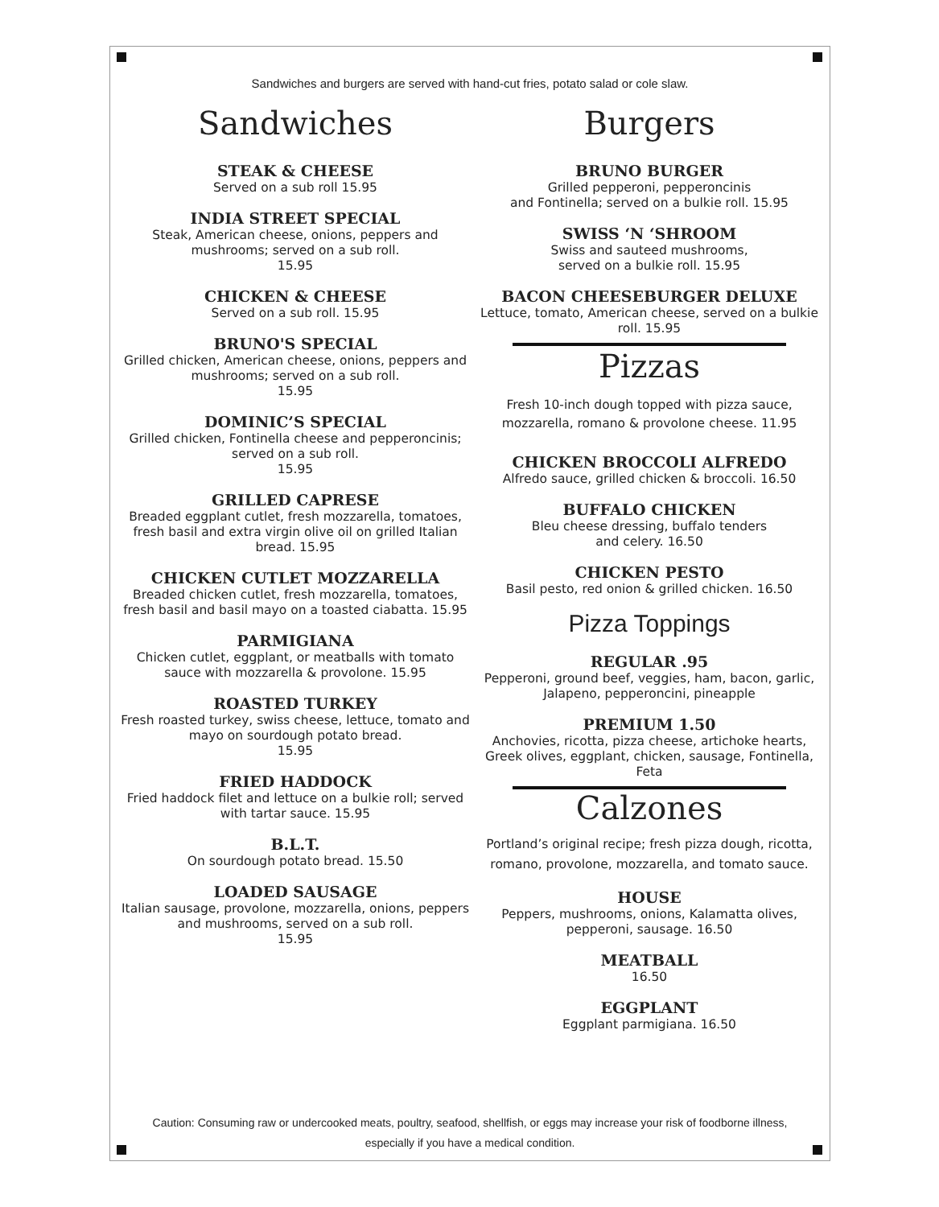Sandwiches and burgers are served with hand-cut fries, potato salad or cole slaw.
Sandwiches
STEAK & CHEESE
Served on a sub roll 15.95
INDIA STREET SPECIAL
Steak, American cheese, onions, peppers and mushrooms; served on a sub roll.
15.95
CHICKEN & CHEESE
Served on a sub roll. 15.95
BRUNO'S SPECIAL
Grilled chicken, American cheese, onions, peppers and mushrooms; served on a sub roll.
15.95
DOMINIC’S SPECIAL
Grilled chicken, Fontinella cheese and pepperoncinis; served on a sub roll.
15.95
GRILLED CAPRESE
Breaded eggplant cutlet, fresh mozzarella, tomatoes, fresh basil and extra virgin olive oil on grilled Italian bread. 15.95
CHICKEN CUTLET MOZZARELLA
Breaded chicken cutlet, fresh mozzarella, tomatoes, fresh basil and basil mayo on a toasted ciabatta. 15.95
PARMIGIANA
Chicken cutlet, eggplant, or meatballs with tomato sauce with mozzarella & provolone. 15.95
ROASTED TURKEY
Fresh roasted turkey, swiss cheese, lettuce, tomato and mayo on sourdough potato bread.
15.95
FRIED HADDOCK
Fried haddock filet and lettuce on a bulkie roll; served with tartar sauce. 15.95
B.L.T.
On sourdough potato bread. 15.50
LOADED SAUSAGE
Italian sausage, provolone, mozzarella, onions, peppers and mushrooms, served on a sub roll.
15.95
Burgers
BRUNO BURGER
Grilled pepperoni, pepperoncinis
and Fontinella; served on a bulkie roll. 15.95
SWISS ‘N ‘SHROOM
Swiss and sauteed mushrooms,
served on a bulkie roll. 15.95
BACON CHEESEBURGER DELUXE
Lettuce, tomato, American cheese, served on a bulkie roll. 15.95
Pizzas
Fresh 10-inch dough topped with pizza sauce, mozzarella, romano & provolone cheese. 11.95
CHICKEN BROCCOLI ALFREDO
Alfredo sauce, grilled chicken & broccoli. 16.50
BUFFALO CHICKEN
Bleu cheese dressing, buffalo tenders
and celery. 16.50
CHICKEN PESTO
Basil pesto, red onion & grilled chicken. 16.50
Pizza Toppings
REGULAR .95
Pepperoni, ground beef, veggies, ham, bacon, garlic, Jalapeno, pepperoncini, pineapple
PREMIUM 1.50
Anchovies, ricotta, pizza cheese, artichoke hearts, Greek olives, eggplant, chicken, sausage, Fontinella, Feta
Calzones
Portland’s original recipe; fresh pizza dough, ricotta, romano, provolone, mozzarella, and tomato sauce.
HOUSE
Peppers, mushrooms, onions, Kalamatta olives, pepperoni, sausage. 16.50
MEATBALL
16.50
EGGPLANT
Eggplant parmigiana. 16.50
Caution: Consuming raw or undercooked meats, poultry, seafood, shellfish, or eggs may increase your risk of foodborne illness,
especially if you have a medical condition.